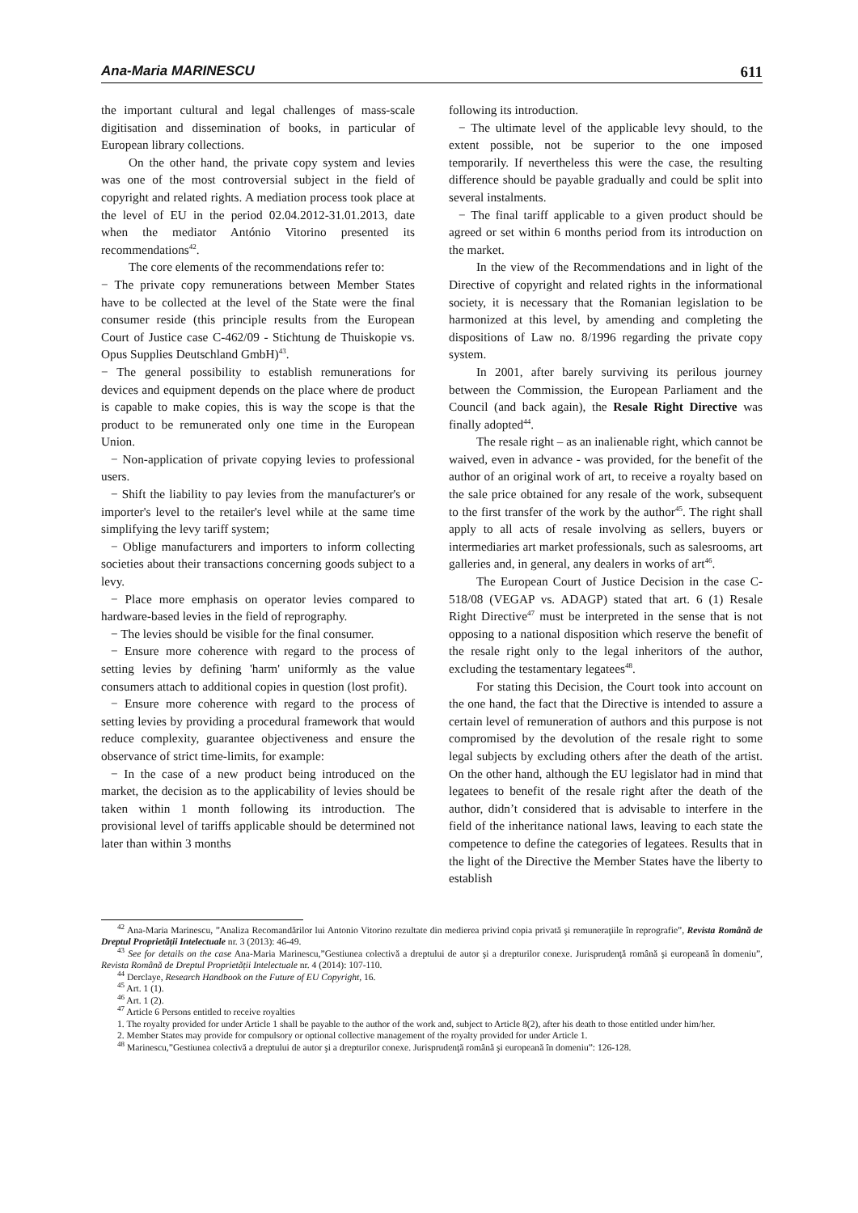Ana-Maria MARINESCU 611
the important cultural and legal challenges of mass-scale digitisation and dissemination of books, in particular of European library collections.
On the other hand, the private copy system and levies was one of the most controversial subject in the field of copyright and related rights. A mediation process took place at the level of EU in the period 02.04.2012-31.01.2013, date when the mediator António Vitorino presented its recommendations<sup>42</sup>.
The core elements of the recommendations refer to:
− The private copy remunerations between Member States have to be collected at the level of the State were the final consumer reside (this principle results from the European Court of Justice case C-462/09 - Stichtung de Thuiskopie vs. Opus Supplies Deutschland GmbH)<sup>43</sup>.
− The general possibility to establish remunerations for devices and equipment depends on the place where de product is capable to make copies, this is way the scope is that the product to be remunerated only one time in the European Union.
− Non-application of private copying levies to professional users.
− Shift the liability to pay levies from the manufacturer's or importer's level to the retailer's level while at the same time simplifying the levy tariff system;
− Oblige manufacturers and importers to inform collecting societies about their transactions concerning goods subject to a levy.
− Place more emphasis on operator levies compared to hardware-based levies in the field of reprography.
− The levies should be visible for the final consumer.
− Ensure more coherence with regard to the process of setting levies by defining 'harm' uniformly as the value consumers attach to additional copies in question (lost profit).
− Ensure more coherence with regard to the process of setting levies by providing a procedural framework that would reduce complexity, guarantee objectiveness and ensure the observance of strict time-limits, for example:
− In the case of a new product being introduced on the market, the decision as to the applicability of levies should be taken within 1 month following its introduction. The provisional level of tariffs applicable should be determined not later than within 3 months
following its introduction.
− The ultimate level of the applicable levy should, to the extent possible, not be superior to the one imposed temporarily. If nevertheless this were the case, the resulting difference should be payable gradually and could be split into several instalments.
− The final tariff applicable to a given product should be agreed or set within 6 months period from its introduction on the market.
In the view of the Recommendations and in light of the Directive of copyright and related rights in the informational society, it is necessary that the Romanian legislation to be harmonized at this level, by amending and completing the dispositions of Law no. 8/1996 regarding the private copy system.
In 2001, after barely surviving its perilous journey between the Commission, the European Parliament and the Council (and back again), the Resale Right Directive was finally adopted<sup>44</sup>.
The resale right – as an inalienable right, which cannot be waived, even in advance - was provided, for the benefit of the author of an original work of art, to receive a royalty based on the sale price obtained for any resale of the work, subsequent to the first transfer of the work by the author<sup>45</sup>. The right shall apply to all acts of resale involving as sellers, buyers or intermediaries art market professionals, such as salesrooms, art galleries and, in general, any dealers in works of art<sup>46</sup>.
The European Court of Justice Decision in the case C-518/08 (VEGAP vs. ADAGP) stated that art. 6 (1) Resale Right Directive<sup>47</sup> must be interpreted in the sense that is not opposing to a national disposition which reserve the benefit of the resale right only to the legal inheritors of the author, excluding the testamentary legatees<sup>48</sup>.
For stating this Decision, the Court took into account on the one hand, the fact that the Directive is intended to assure a certain level of remuneration of authors and this purpose is not compromised by the devolution of the resale right to some legal subjects by excluding others after the death of the artist. On the other hand, although the EU legislator had in mind that legatees to benefit of the resale right after the death of the author, didn’t considered that is advisable to interfere in the field of the inheritance national laws, leaving to each state the competence to define the categories of legatees. Results that in the light of the Directive the Member States have the liberty to establish
<sup>42</sup> Ana-Maria Marinescu, ”Analiza Recomandărilor lui Antonio Vitorino rezultate din medierea privind copia privată şi remuneraţiile în reprografie”, Revista Română de Dreptul Proprietății Intelectuale nr. 3 (2013): 46-49.
<sup>43</sup> See for details on the case Ana-Maria Marinescu,”Gestiunea colectivă a dreptului de autor şi a drepturilor conexe. Jurisprudenţă română şi europeană în domeniu”, Revista Română de Dreptul Proprietății Intelectuale nr. 4 (2014): 107-110.
<sup>44</sup> Derclaye, Research Handbook on the Future of EU Copyright, 16.
<sup>45</sup> Art. 1 (1).
<sup>46</sup> Art. 1 (2).
<sup>47</sup> Article 6 Persons entitled to receive royalties
1. The royalty provided for under Article 1 shall be payable to the author of the work and, subject to Article 8(2), after his death to those entitled under him/her.
2. Member States may provide for compulsory or optional collective management of the royalty provided for under Article 1.
<sup>48</sup> Marinescu,”Gestiunea colectivă a dreptului de autor şi a drepturilor conexe. Jurisprudenţă română şi europeană în domeniu”: 126-128.